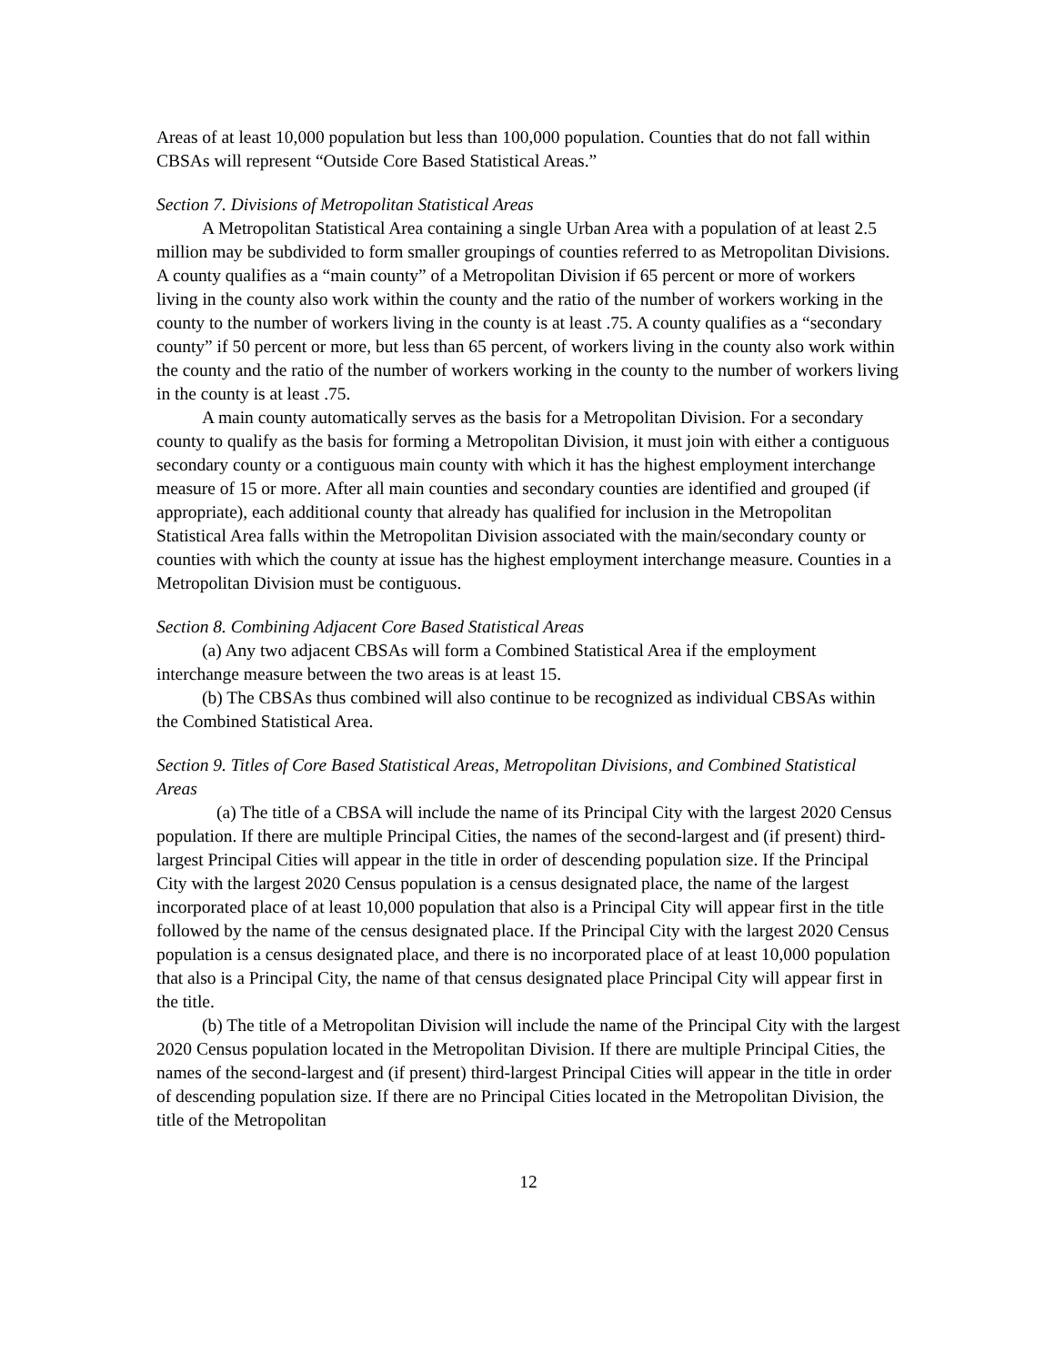Areas of at least 10,000 population but less than 100,000 population. Counties that do not fall within CBSAs will represent “Outside Core Based Statistical Areas.”
Section 7. Divisions of Metropolitan Statistical Areas
A Metropolitan Statistical Area containing a single Urban Area with a population of at least 2.5 million may be subdivided to form smaller groupings of counties referred to as Metropolitan Divisions. A county qualifies as a “main county” of a Metropolitan Division if 65 percent or more of workers living in the county also work within the county and the ratio of the number of workers working in the county to the number of workers living in the county is at least .75. A county qualifies as a “secondary county” if 50 percent or more, but less than 65 percent, of workers living in the county also work within the county and the ratio of the number of workers working in the county to the number of workers living in the county is at least .75.
A main county automatically serves as the basis for a Metropolitan Division. For a secondary county to qualify as the basis for forming a Metropolitan Division, it must join with either a contiguous secondary county or a contiguous main county with which it has the highest employment interchange measure of 15 or more. After all main counties and secondary counties are identified and grouped (if appropriate), each additional county that already has qualified for inclusion in the Metropolitan Statistical Area falls within the Metropolitan Division associated with the main/secondary county or counties with which the county at issue has the highest employment interchange measure. Counties in a Metropolitan Division must be contiguous.
Section 8. Combining Adjacent Core Based Statistical Areas
(a) Any two adjacent CBSAs will form a Combined Statistical Area if the employment interchange measure between the two areas is at least 15.
(b) The CBSAs thus combined will also continue to be recognized as individual CBSAs within the Combined Statistical Area.
Section 9. Titles of Core Based Statistical Areas, Metropolitan Divisions, and Combined Statistical Areas
(a) The title of a CBSA will include the name of its Principal City with the largest 2020 Census population. If there are multiple Principal Cities, the names of the second-largest and (if present) third-largest Principal Cities will appear in the title in order of descending population size. If the Principal City with the largest 2020 Census population is a census designated place, the name of the largest incorporated place of at least 10,000 population that also is a Principal City will appear first in the title followed by the name of the census designated place. If the Principal City with the largest 2020 Census population is a census designated place, and there is no incorporated place of at least 10,000 population that also is a Principal City, the name of that census designated place Principal City will appear first in the title.
(b) The title of a Metropolitan Division will include the name of the Principal City with the largest 2020 Census population located in the Metropolitan Division. If there are multiple Principal Cities, the names of the second-largest and (if present) third-largest Principal Cities will appear in the title in order of descending population size. If there are no Principal Cities located in the Metropolitan Division, the title of the Metropolitan
12